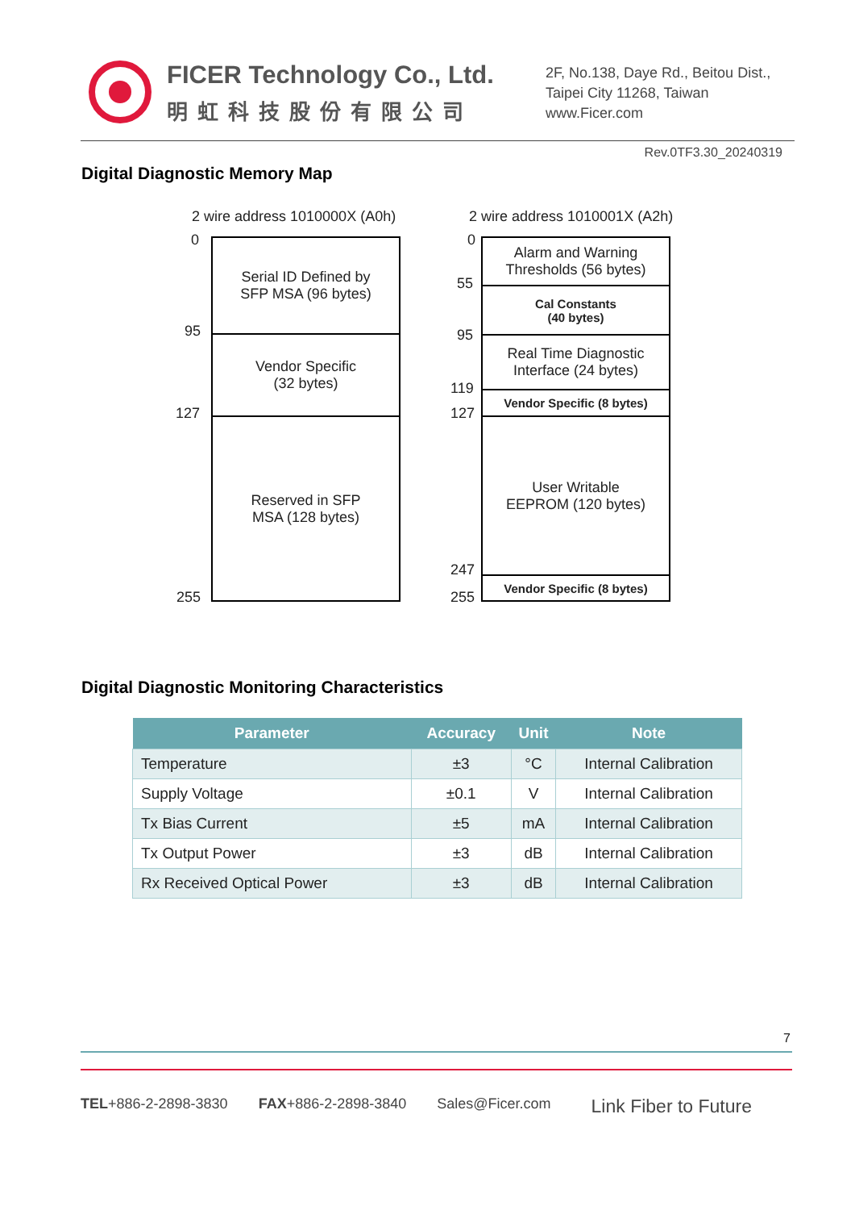FICER Technology Co., Ltd.
明虹科技股份有限公司
2F, No.138, Daye Rd., Beitou Dist.,
Taipei City 11268, Taiwan
www.Ficer.com
Rev.0TF3.30_20240319
Digital Diagnostic Memory Map
2 wire address 1010000X (A0h) 2 wire address 1010001X (A2h)
0
95
127
255
Serial ID Defined by
SFP MSA (96 bytes)
Vendor Specific
(32 bytes)
Reserved in SFP
MSA (128 bytes)
0
55
95
119
127
247
255
Alarm and Warning
Thresholds (56 bytes)
Cal Constants
(40 bytes)
Real Time Diagnostic
Interface (24 bytes)
Vendor Specific (8 bytes)
User Writable
EEPROM (120 bytes)
Vendor Specific (8 bytes)
Digital Diagnostic Monitoring Characteristics
| Parameter | Accuracy | Unit | Note |
| --- | --- | --- | --- |
| Temperature | ±3 | °C | Internal Calibration |
| Supply Voltage | ±0.1 | V | Internal Calibration |
| Tx Bias Current | ±5 | mA | Internal Calibration |
| Tx Output Power | ±3 | dB | Internal Calibration |
| Rx Received Optical Power | ±3 | dB | Internal Calibration |
7
TEL+886-2-2898-3830 FAX+886-2-2898-3840 Sales@Ficer.com Link Fiber to Future